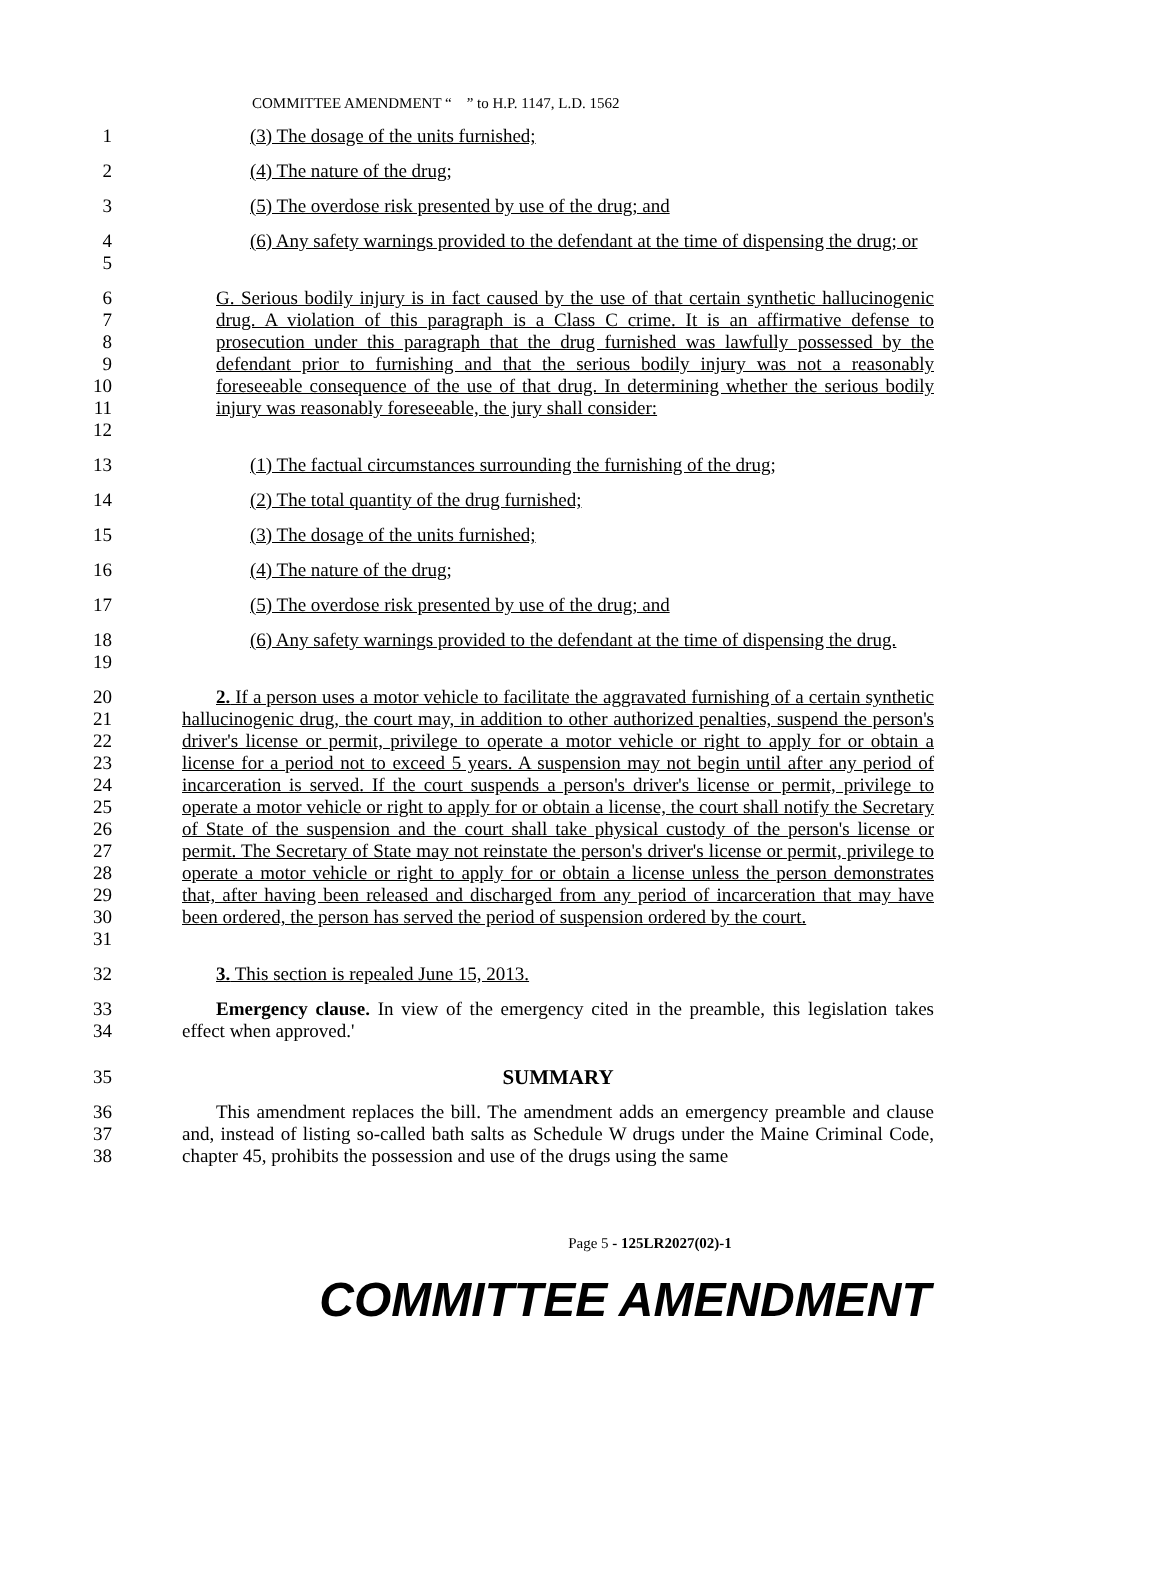COMMITTEE AMENDMENT “ ” to H.P. 1147, L.D. 1562
1 (3) The dosage of the units furnished;
2 (4) The nature of the drug;
3 (5) The overdose risk presented by use of the drug; and
4
5
(6) Any safety warnings provided to the defendant at the time of dispensing the drug; or
6
7
8
9
10
11
12
G. Serious bodily injury is in fact caused by the use of that certain synthetic hallucinogenic drug. A violation of this paragraph is a Class C crime. It is an affirmative defense to prosecution under this paragraph that the drug furnished was lawfully possessed by the defendant prior to furnishing and that the serious bodily injury was not a reasonably foreseeable consequence of the use of that drug. In determining whether the serious bodily injury was reasonably foreseeable, the jury shall consider:
13 (1) The factual circumstances surrounding the furnishing of the drug;
14 (2) The total quantity of the drug furnished;
15 (3) The dosage of the units furnished;
16 (4) The nature of the drug;
17 (5) The overdose risk presented by use of the drug; and
18
19
(6) Any safety warnings provided to the defendant at the time of dispensing the drug.
20
21
22
23
24
25
26
27
28
29
30
31
2. If a person uses a motor vehicle to facilitate the aggravated furnishing of a certain synthetic hallucinogenic drug, the court may, in addition to other authorized penalties, suspend the person's driver's license or permit, privilege to operate a motor vehicle or right to apply for or obtain a license for a period not to exceed 5 years. A suspension may not begin until after any period of incarceration is served. If the court suspends a person's driver's license or permit, privilege to operate a motor vehicle or right to apply for or obtain a license, the court shall notify the Secretary of State of the suspension and the court shall take physical custody of the person's license or permit. The Secretary of State may not reinstate the person's driver's license or permit, privilege to operate a motor vehicle or right to apply for or obtain a license unless the person demonstrates that, after having been released and discharged from any period of incarceration that may have been ordered, the person has served the period of suspension ordered by the court.
32 3. This section is repealed June 15, 2013.
33
34
Emergency clause. In view of the emergency cited in the preamble, this legislation takes effect when approved.'
35 SUMMARY
36
37
38
This amendment replaces the bill. The amendment adds an emergency preamble and clause and, instead of listing so-called bath salts as Schedule W drugs under the Maine Criminal Code, chapter 45, prohibits the possession and use of the drugs using the same
Page 5 - 125LR2027(02)-1
COMMITTEE AMENDMENT